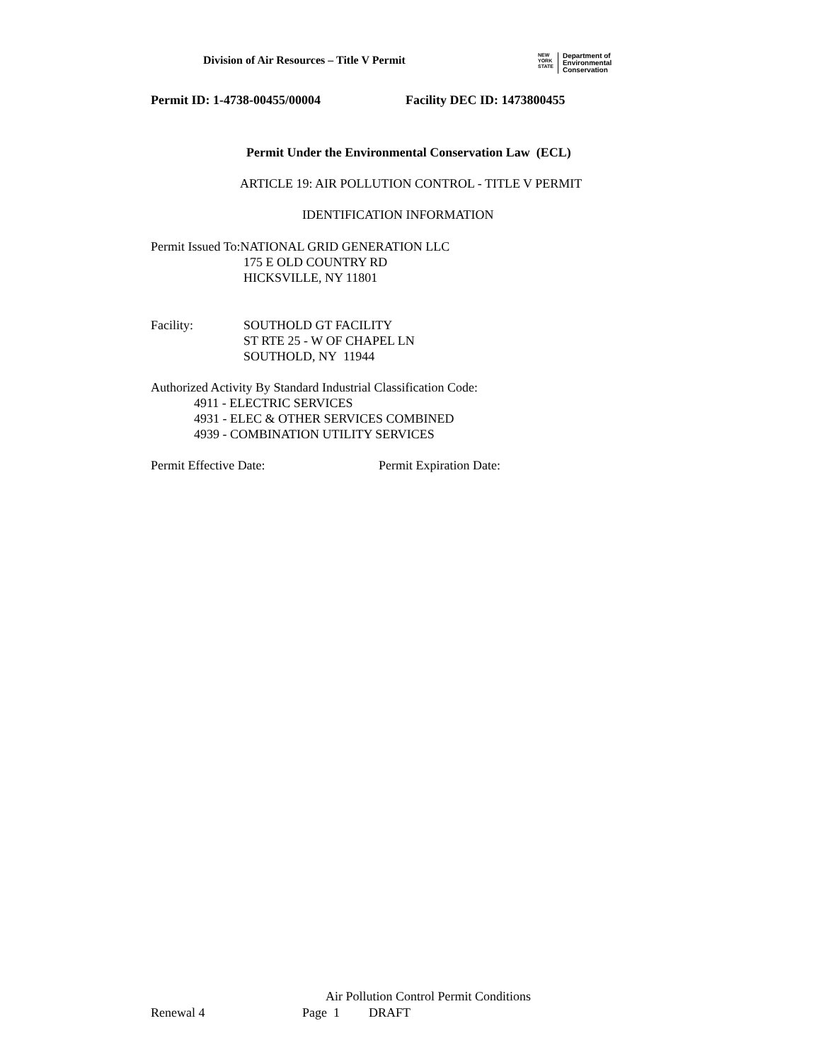Division of Air Resources – Title V Permit
NEW
YORK
STATE
Department of
Environmental
Conservation
Permit ID: 1-4738-00455/00004 Facility DEC ID: 1473800455
Permit Under the Environmental Conservation Law (ECL)
ARTICLE 19: AIR POLLUTION CONTROL - TITLE V PERMIT
IDENTIFICATION INFORMATION
Permit Issued To:NATIONAL GRID GENERATION LLC
175 E OLD COUNTRY RD
HICKSVILLE, NY 11801
Facility: SOUTHOLD GT FACILITY
ST RTE 25 - W OF CHAPEL LN
SOUTHOLD, NY 11944
Authorized Activity By Standard Industrial Classification Code:
4911 - ELECTRIC SERVICES
4931 - ELEC & OTHER SERVICES COMBINED
4939 - COMBINATION UTILITY SERVICES
Permit Effective Date: Permit Expiration Date:
Air Pollution Control Permit Conditions
Renewal 4 Page 1 DRAFT